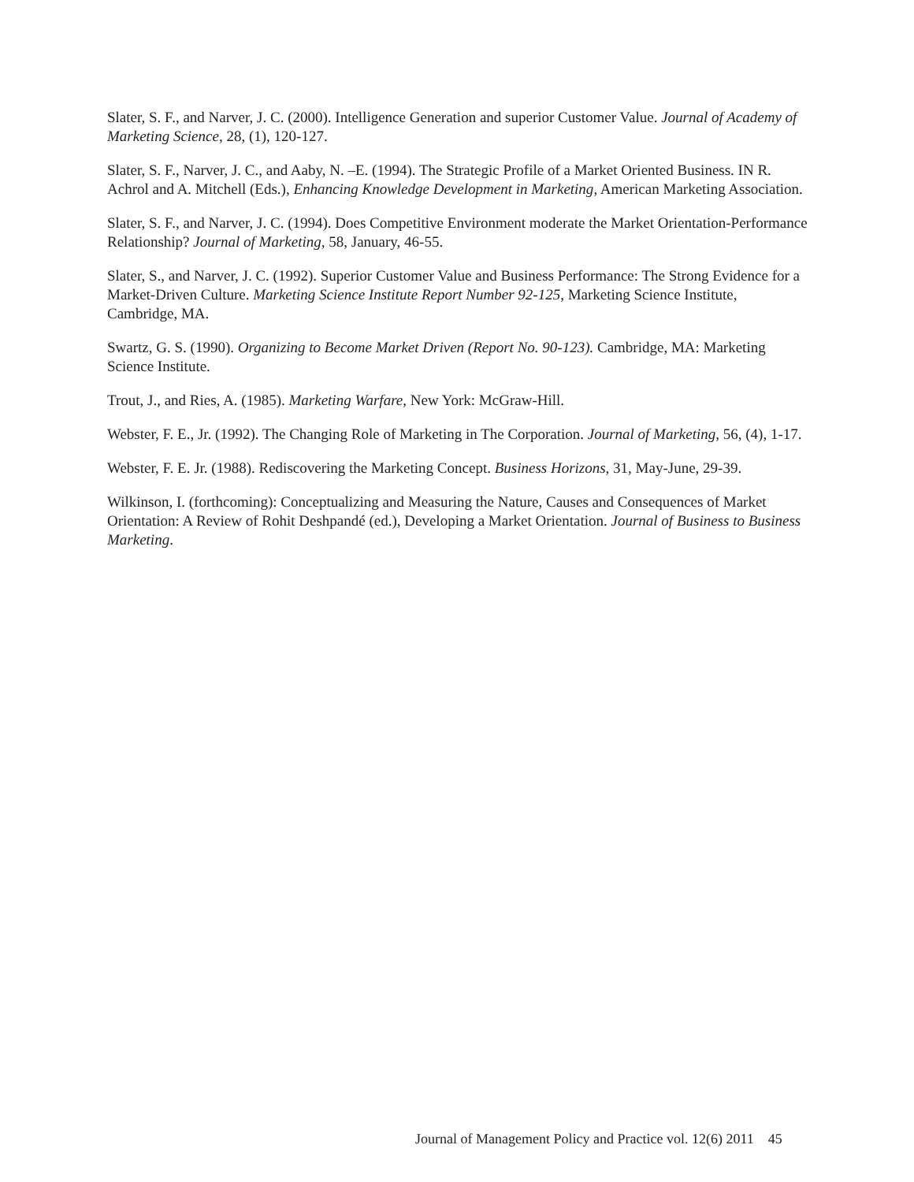Slater, S. F., and Narver, J. C. (2000). Intelligence Generation and superior Customer Value. Journal of Academy of Marketing Science, 28, (1), 120-127.
Slater, S. F., Narver, J. C., and Aaby, N. –E. (1994). The Strategic Profile of a Market Oriented Business. IN R. Achrol and A. Mitchell (Eds.), Enhancing Knowledge Development in Marketing, American Marketing Association.
Slater, S. F., and Narver, J. C. (1994). Does Competitive Environment moderate the Market Orientation-Performance Relationship? Journal of Marketing, 58, January, 46-55.
Slater, S., and Narver, J. C. (1992). Superior Customer Value and Business Performance: The Strong Evidence for a Market-Driven Culture. Marketing Science Institute Report Number 92-125, Marketing Science Institute, Cambridge, MA.
Swartz, G. S. (1990). Organizing to Become Market Driven (Report No. 90-123). Cambridge, MA: Marketing Science Institute.
Trout, J., and Ries, A. (1985). Marketing Warfare, New York: McGraw-Hill.
Webster, F. E., Jr. (1992). The Changing Role of Marketing in The Corporation. Journal of Marketing, 56, (4), 1-17.
Webster, F. E. Jr. (1988). Rediscovering the Marketing Concept. Business Horizons, 31, May-June, 29-39.
Wilkinson, I. (forthcoming): Conceptualizing and Measuring the Nature, Causes and Consequences of Market Orientation: A Review of Rohit Deshpandé (ed.), Developing a Market Orientation. Journal of Business to Business Marketing.
Journal of Management Policy and Practice vol. 12(6) 2011 45